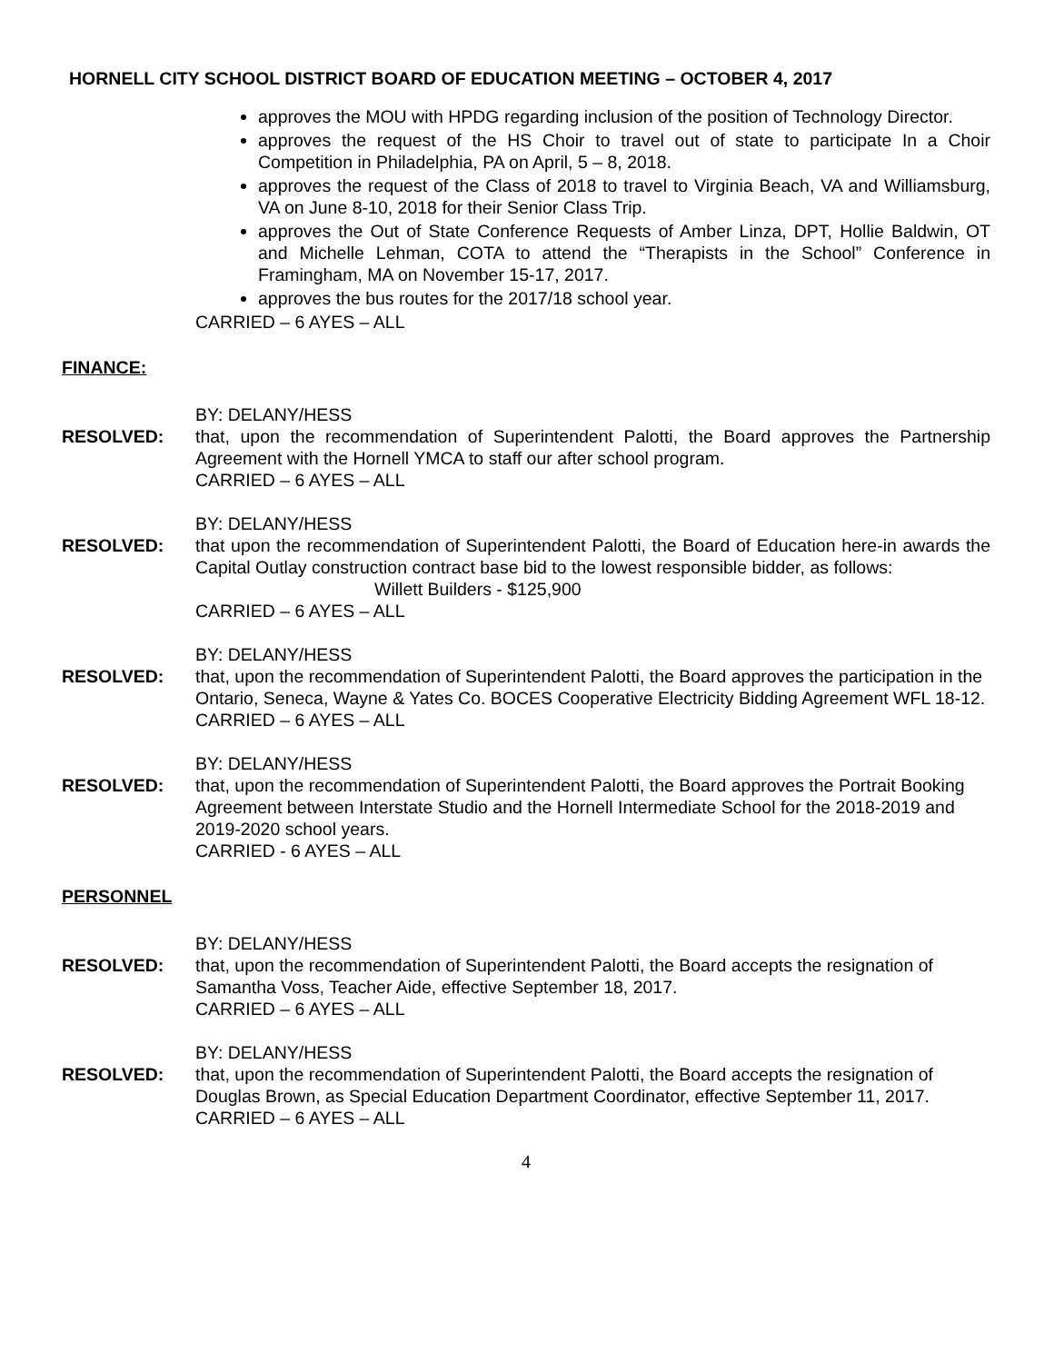HORNELL CITY SCHOOL DISTRICT BOARD OF EDUCATION MEETING – OCTOBER 4, 2017
approves the MOU with HPDG regarding inclusion of the position of Technology Director.
approves the request of the HS Choir to travel out of state to participate In a Choir Competition in Philadelphia, PA on April, 5 – 8, 2018.
approves the request of the Class of 2018 to travel to Virginia Beach, VA and Williamsburg, VA on June 8-10, 2018 for their Senior Class Trip.
approves the Out of State Conference Requests of Amber Linza, DPT, Hollie Baldwin, OT and Michelle Lehman, COTA to attend the “Therapists in the School” Conference in Framingham, MA on November 15-17, 2017.
approves the bus routes for the 2017/18 school year.
CARRIED – 6 AYES – ALL
FINANCE:
BY: DELANY/HESS
RESOLVED: that, upon the recommendation of Superintendent Palotti, the Board approves the Partnership Agreement with the Hornell YMCA to staff our after school program.
CARRIED – 6 AYES – ALL
BY: DELANY/HESS
RESOLVED: that upon the recommendation of Superintendent Palotti, the Board of Education here-in awards the Capital Outlay construction contract base bid to the lowest responsible bidder, as follows:
Willett Builders - $125,900
CARRIED – 6 AYES – ALL
BY: DELANY/HESS
RESOLVED: that, upon the recommendation of Superintendent Palotti, the Board approves the participation in the Ontario, Seneca, Wayne & Yates Co. BOCES Cooperative Electricity Bidding Agreement WFL 18-12.
CARRIED – 6 AYES – ALL
BY: DELANY/HESS
RESOLVED: that, upon the recommendation of Superintendent Palotti, the Board approves the Portrait Booking Agreement between Interstate Studio and the Hornell Intermediate School for the 2018-2019 and 2019-2020 school years.
CARRIED - 6 AYES – ALL
PERSONNEL
BY: DELANY/HESS
RESOLVED: that, upon the recommendation of Superintendent Palotti, the Board accepts the resignation of Samantha Voss, Teacher Aide, effective September 18, 2017.
CARRIED – 6 AYES – ALL
BY: DELANY/HESS
RESOLVED: that, upon the recommendation of Superintendent Palotti, the Board accepts the resignation of Douglas Brown, as Special Education Department Coordinator, effective September 11, 2017.
CARRIED – 6 AYES – ALL
4